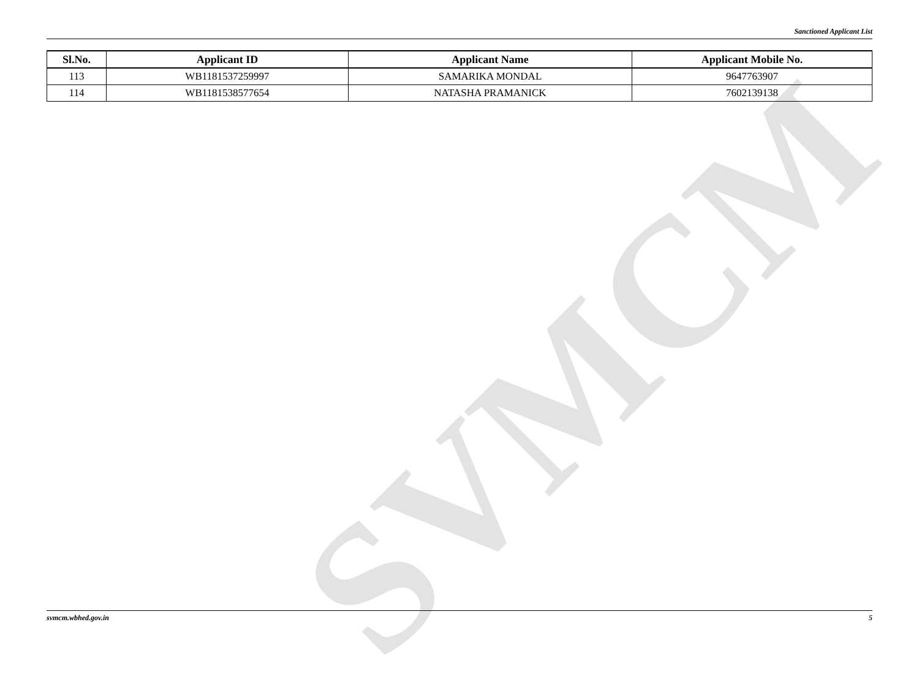SVMCM
Sanctioned Applicant List
| Sl.No. | Applicant ID | Applicant Name | Applicant Mobile No. |
| --- | --- | --- | --- |
| 113 | WB1181537259997 | SAMARIKA MONDAL | 9647763907 |
| 114 | WB1181538577654 | NATASHA PRAMANICK | 7602139138 |
svmcm.wbhed.gov.in 5